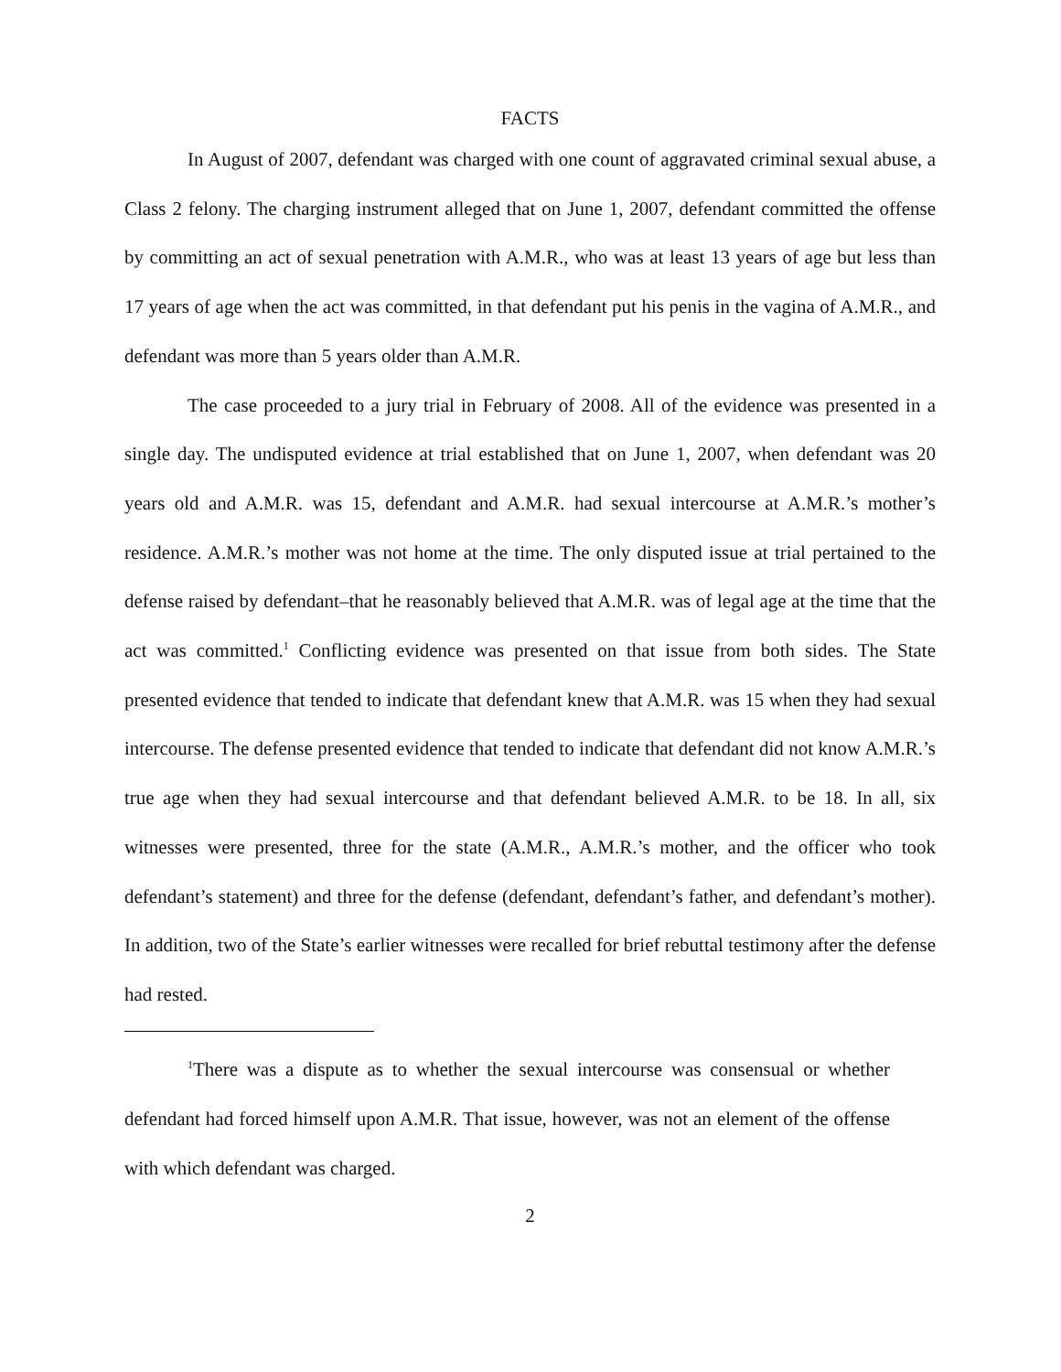FACTS
In August of 2007, defendant was charged with one count of aggravated criminal sexual abuse, a Class 2 felony. The charging instrument alleged that on June 1, 2007, defendant committed the offense by committing an act of sexual penetration with A.M.R., who was at least 13 years of age but less than 17 years of age when the act was committed, in that defendant put his penis in the vagina of A.M.R., and defendant was more than 5 years older than A.M.R.
The case proceeded to a jury trial in February of 2008. All of the evidence was presented in a single day. The undisputed evidence at trial established that on June 1, 2007, when defendant was 20 years old and A.M.R. was 15, defendant and A.M.R. had sexual intercourse at A.M.R.’s mother’s residence. A.M.R.’s mother was not home at the time. The only disputed issue at trial pertained to the defense raised by defendant–that he reasonably believed that A.M.R. was of legal age at the time that the act was committed.<sup>1</sup> Conflicting evidence was presented on that issue from both sides. The State presented evidence that tended to indicate that defendant knew that A.M.R. was 15 when they had sexual intercourse. The defense presented evidence that tended to indicate that defendant did not know A.M.R.’s true age when they had sexual intercourse and that defendant believed A.M.R. to be 18. In all, six witnesses were presented, three for the state (A.M.R., A.M.R.’s mother, and the officer who took defendant’s statement) and three for the defense (defendant, defendant’s father, and defendant’s mother). In addition, two of the State’s earlier witnesses were recalled for brief rebuttal testimony after the defense had rested.
<sup>1</sup> There was a dispute as to whether the sexual intercourse was consensual or whether defendant had forced himself upon A.M.R. That issue, however, was not an element of the offense with which defendant was charged.
2